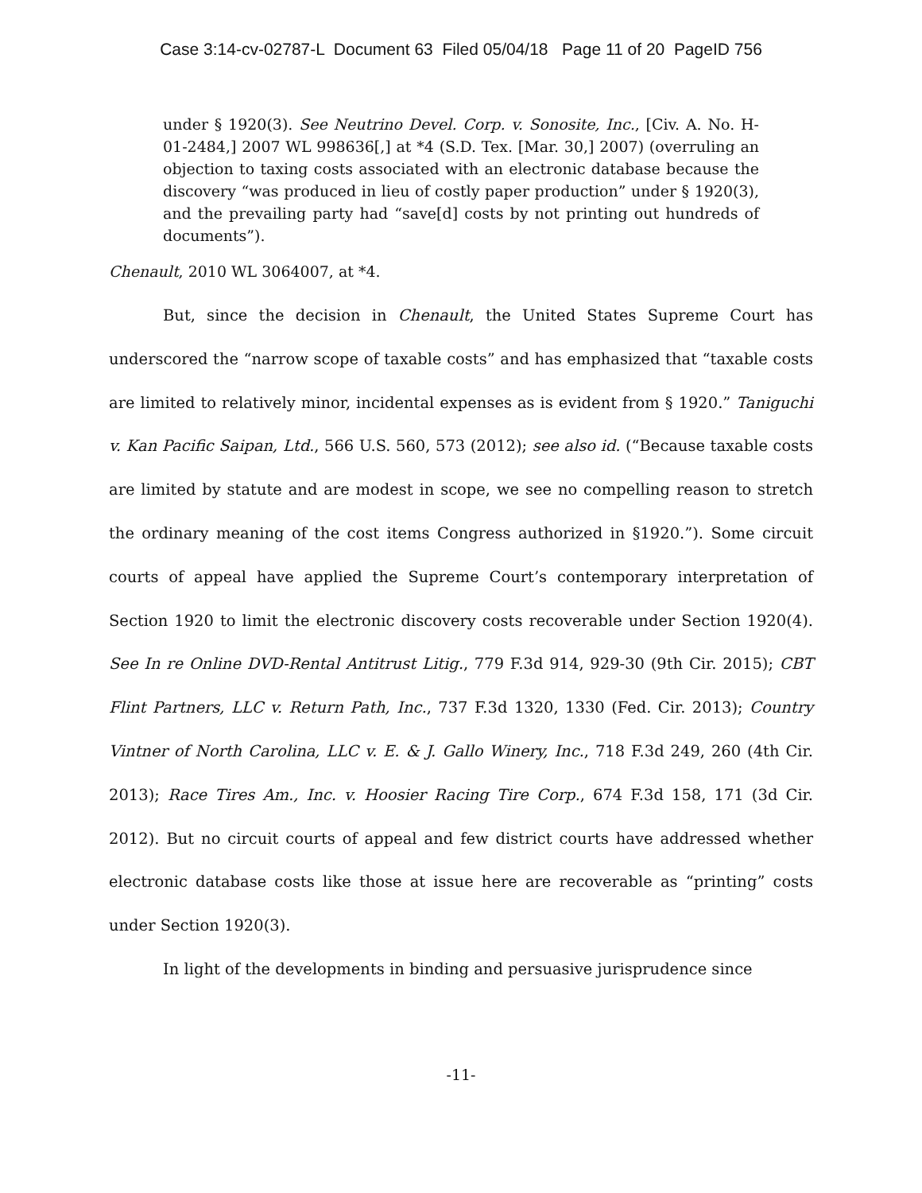Case 3:14-cv-02787-L Document 63 Filed 05/04/18 Page 11 of 20 PageID 756
under § 1920(3). See Neutrino Devel. Corp. v. Sonosite, Inc., [Civ. A. No. H-01-2484,] 2007 WL 998636[,] at *4 (S.D. Tex. [Mar. 30,] 2007) (overruling an objection to taxing costs associated with an electronic database because the discovery “was produced in lieu of costly paper production” under § 1920(3), and the prevailing party had “save[d] costs by not printing out hundreds of documents”).
Chenault, 2010 WL 3064007, at *4.
But, since the decision in Chenault, the United States Supreme Court has underscored the “narrow scope of taxable costs” and has emphasized that “taxable costs are limited to relatively minor, incidental expenses as is evident from § 1920.” Taniguchi v. Kan Pacific Saipan, Ltd., 566 U.S. 560, 573 (2012); see also id. (“Because taxable costs are limited by statute and are modest in scope, we see no compelling reason to stretch the ordinary meaning of the cost items Congress authorized in §1920.”). Some circuit courts of appeal have applied the Supreme Court’s contemporary interpretation of Section 1920 to limit the electronic discovery costs recoverable under Section 1920(4). See In re Online DVD-Rental Antitrust Litig., 779 F.3d 914, 929-30 (9th Cir. 2015); CBT Flint Partners, LLC v. Return Path, Inc., 737 F.3d 1320, 1330 (Fed. Cir. 2013); Country Vintner of North Carolina, LLC v. E. & J. Gallo Winery, Inc., 718 F.3d 249, 260 (4th Cir. 2013); Race Tires Am., Inc. v. Hoosier Racing Tire Corp., 674 F.3d 158, 171 (3d Cir. 2012). But no circuit courts of appeal and few district courts have addressed whether electronic database costs like those at issue here are recoverable as “printing” costs under Section 1920(3).
In light of the developments in binding and persuasive jurisprudence since
-11-